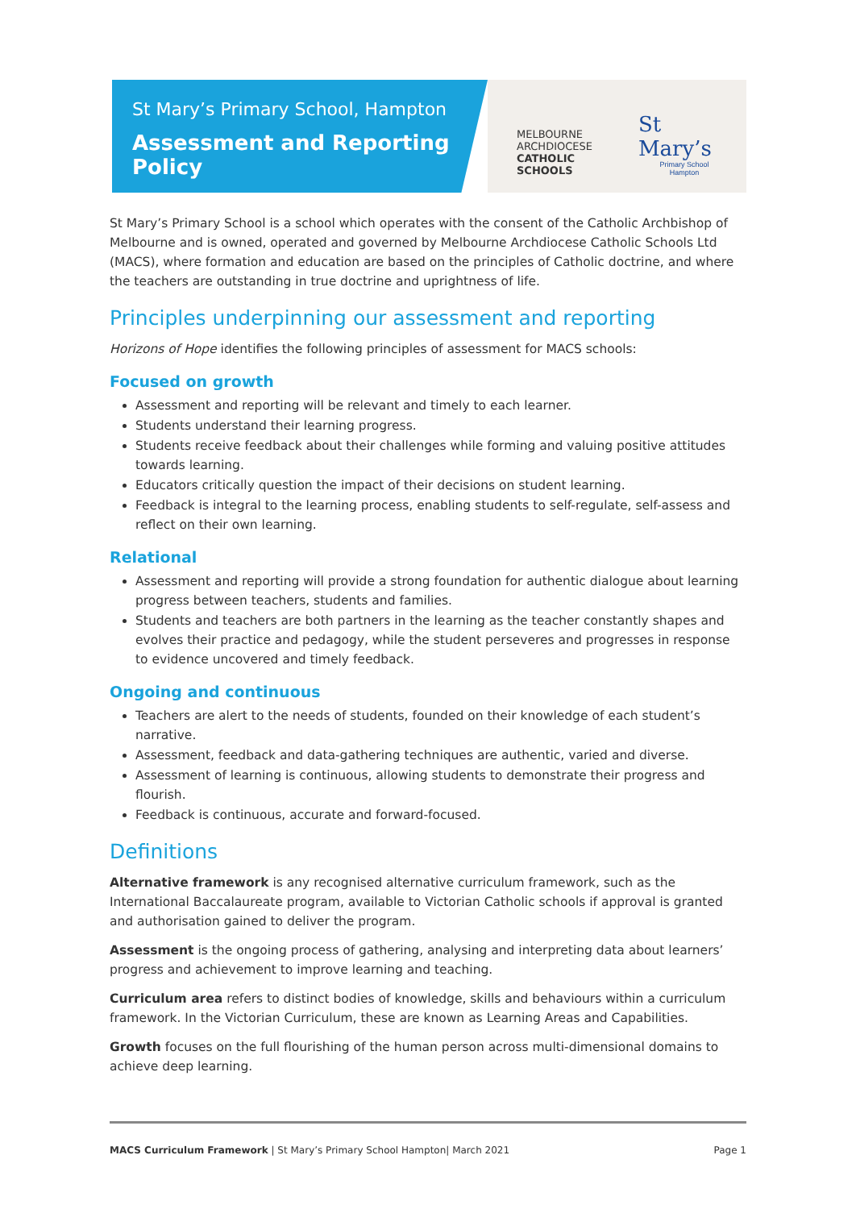St Mary’s Primary School, Hampton
Assessment and Reporting Policy
MELBOURNE
ARCHDIOCESE
CATHOLIC SCHOOLS
St Mary’s
Primary School
Hampton
St Mary’s Primary School is a school which operates with the consent of the Catholic Archbishop of Melbourne and is owned, operated and governed by Melbourne Archdiocese Catholic Schools Ltd (MACS), where formation and education are based on the principles of Catholic doctrine, and where the teachers are outstanding in true doctrine and uprightness of life.
Principles underpinning our assessment and reporting
Horizons of Hope identifies the following principles of assessment for MACS schools:
Focused on growth
Assessment and reporting will be relevant and timely to each learner.
Students understand their learning progress.
Students receive feedback about their challenges while forming and valuing positive attitudes towards learning.
Educators critically question the impact of their decisions on student learning.
Feedback is integral to the learning process, enabling students to self-regulate, self-assess and reflect on their own learning.
Relational
Assessment and reporting will provide a strong foundation for authentic dialogue about learning progress between teachers, students and families.
Students and teachers are both partners in the learning as the teacher constantly shapes and evolves their practice and pedagogy, while the student perseveres and progresses in response to evidence uncovered and timely feedback.
Ongoing and continuous
Teachers are alert to the needs of students, founded on their knowledge of each student’s narrative.
Assessment, feedback and data-gathering techniques are authentic, varied and diverse.
Assessment of learning is continuous, allowing students to demonstrate their progress and flourish.
Feedback is continuous, accurate and forward-focused.
Definitions
Alternative framework is any recognised alternative curriculum framework, such as the International Baccalaureate program, available to Victorian Catholic schools if approval is granted and authorisation gained to deliver the program.
Assessment is the ongoing process of gathering, analysing and interpreting data about learners’ progress and achievement to improve learning and teaching.
Curriculum area refers to distinct bodies of knowledge, skills and behaviours within a curriculum framework. In the Victorian Curriculum, these are known as Learning Areas and Capabilities.
Growth focuses on the full flourishing of the human person across multi-dimensional domains to achieve deep learning.
MACS Curriculum Framework | St Mary’s Primary School Hampton| March 2021 Page 1